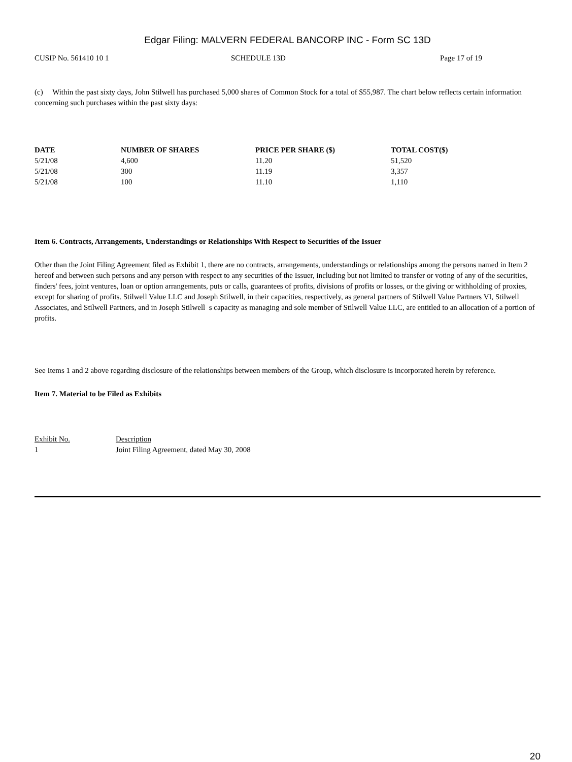Edgar Filing: MALVERN FEDERAL BANCORP INC - Form SC 13D
CUSIP No. 561410 10 1 SCHEDULE 13D Page 17 of 19
(c) Within the past sixty days, John Stilwell has purchased 5,000 shares of Common Stock for a total of $55,987. The chart below reflects certain information concerning such purchases within the past sixty days:
| DATE | NUMBER OF SHARES | PRICE PER SHARE ($) | TOTAL COST($) |
| --- | --- | --- | --- |
| 5/21/08 | 4,600 | 11.20 | 51,520 |
| 5/21/08 | 300 | 11.19 | 3,357 |
| 5/21/08 | 100 | 11.10 | 1,110 |
Item 6. Contracts, Arrangements, Understandings or Relationships With Respect to Securities of the Issuer
Other than the Joint Filing Agreement filed as Exhibit 1, there are no contracts, arrangements, understandings or relationships among the persons named in Item 2 hereof and between such persons and any person with respect to any securities of the Issuer, including but not limited to transfer or voting of any of the securities, finders' fees, joint ventures, loan or option arrangements, puts or calls, guarantees of profits, divisions of profits or losses, or the giving or withholding of proxies, except for sharing of profits. Stilwell Value LLC and Joseph Stilwell, in their capacities, respectively, as general partners of Stilwell Value Partners VI, Stilwell Associates, and Stilwell Partners, and in Joseph Stilwell s capacity as managing and sole member of Stilwell Value LLC, are entitled to an allocation of a portion of profits.
See Items 1 and 2 above regarding disclosure of the relationships between members of the Group, which disclosure is incorporated herein by reference.
Item 7. Material to be Filed as Exhibits
| Exhibit No. | Description |
| 1 | Joint Filing Agreement, dated May 30, 2008 |
20